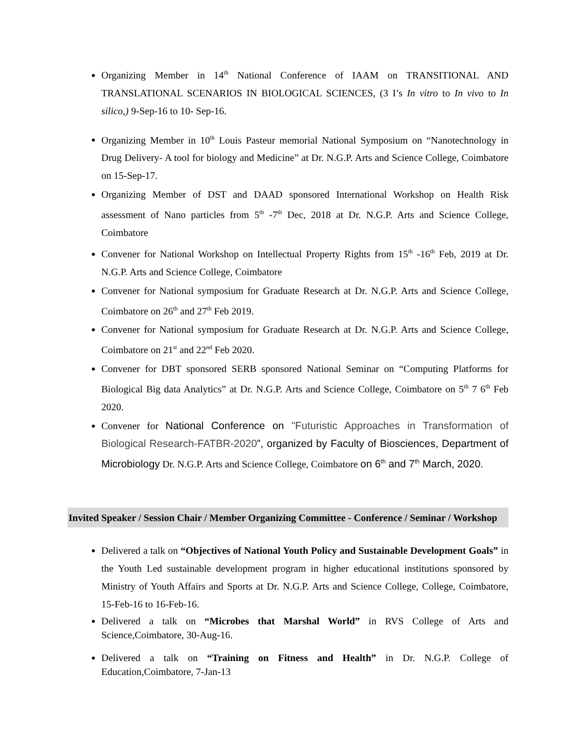Organizing Member in 14<sup>th</sup> National Conference of IAAM on TRANSITIONAL AND TRANSLATIONAL SCENARIOS IN BIOLOGICAL SCIENCES, (3 I’s In vitro to In vivo to In silico,) 9-Sep-16 to 10- Sep-16.
Organizing Member in 10<sup>th</sup> Louis Pasteur memorial National Symposium on “Nanotechnology in Drug Delivery- A tool for biology and Medicine” at Dr. N.G.P. Arts and Science College, Coimbatore on 15-Sep-17.
Organizing Member of DST and DAAD sponsored International Workshop on Health Risk assessment of Nano particles from 5<sup>th</sup> -7<sup>th</sup> Dec, 2018 at Dr. N.G.P. Arts and Science College, Coimbatore
Convener for National Workshop on Intellectual Property Rights from 15<sup>th</sup> -16<sup>th</sup> Feb, 2019 at Dr. N.G.P. Arts and Science College, Coimbatore
Convener for National symposium for Graduate Research at Dr. N.G.P. Arts and Science College, Coimbatore on 26<sup>th</sup> and 27<sup>th</sup> Feb 2019.
Convener for National symposium for Graduate Research at Dr. N.G.P. Arts and Science College, Coimbatore on 21<sup>st</sup> and 22<sup>nd</sup> Feb 2020.
Convener for DBT sponsored SERB sponsored National Seminar on “Computing Platforms for Biological Big data Analytics” at Dr. N.G.P. Arts and Science College, Coimbatore on 5<sup>th</sup> 7 6<sup>th</sup> Feb 2020.
Convener for National Conference on "Futuristic Approaches in Transformation of Biological Research-FATBR-2020”, organized by Faculty of Biosciences, Department of Microbiology Dr. N.G.P. Arts and Science College, Coimbatore on 6<sup>th</sup> and 7<sup>th</sup> March, 2020.
Invited Speaker / Session Chair / Member Organizing Committee - Conference / Seminar / Workshop
Delivered a talk on “Objectives of National Youth Policy and Sustainable Development Goals” in the Youth Led sustainable development program in higher educational institutions sponsored by Ministry of Youth Affairs and Sports at Dr. N.G.P. Arts and Science College, College, Coimbatore, 15-Feb-16 to 16-Feb-16.
Delivered a talk on “Microbes that Marshal World” in RVS College of Arts and Science,Coimbatore, 30-Aug-16.
Delivered a talk on “Training on Fitness and Health” in Dr. N.G.P. College of Education,Coimbatore, 7-Jan-13